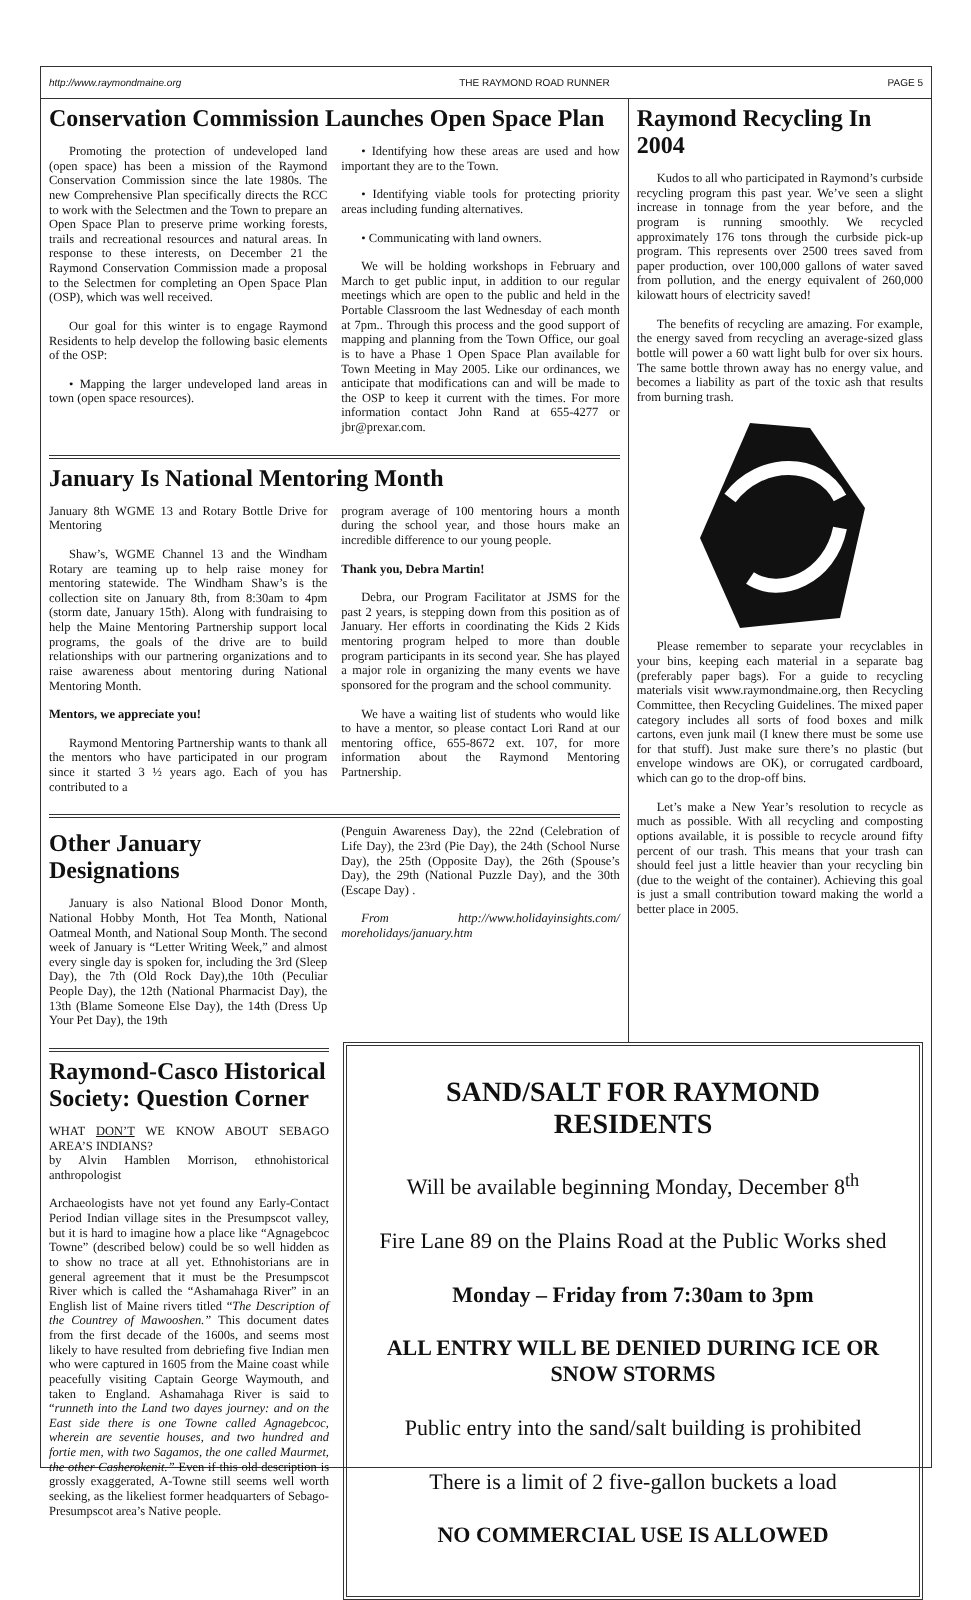http://www.raymondmaine.org THE RAYMOND ROAD RUNNER PAGE 5
Conservation Commission Launches Open Space Plan
Promoting the protection of undeveloped land (open space) has been a mission of the Raymond Conservation Commission since the late 1980s. The new Comprehensive Plan specifically directs the RCC to work with the Selectmen and the Town to prepare an Open Space Plan to preserve prime working forests, trails and recreational resources and natural areas. In response to these interests, on December 21 the Raymond Conservation Commission made a proposal to the Selectmen for completing an Open Space Plan (OSP), which was well received.
Our goal for this winter is to engage Raymond Residents to help develop the following basic elements of the OSP:
• Mapping the larger undeveloped land areas in town (open space resources).
• Identifying how these areas are used and how important they are to the Town.
• Identifying viable tools for protecting priority areas including funding alternatives.
• Communicating with land owners.
We will be holding workshops in February and March to get public input, in addition to our regular meetings which are open to the public and held in the Portable Classroom the last Wednesday of each month at 7pm.. Through this process and the good support of mapping and planning from the Town Office, our goal is to have a Phase 1 Open Space Plan available for Town Meeting in May 2005. Like our ordinances, we anticipate that modifications can and will be made to the OSP to keep it current with the times. For more information contact John Rand at 655-4277 or jbr@prexar.com.
January Is National Mentoring Month
January 8th WGME 13 and Rotary Bottle Drive for Mentoring
Shaw’s, WGME Channel 13 and the Windham Rotary are teaming up to help raise money for mentoring statewide. The Windham Shaw’s is the collection site on January 8th, from 8:30am to 4pm (storm date, January 15th). Along with fundraising to help the Maine Mentoring Partnership support local programs, the goals of the drive are to build relationships with our partnering organizations and to raise awareness about mentoring during National Mentoring Month.
Mentors, we appreciate you!
Raymond Mentoring Partnership wants to thank all the mentors who have participated in our program since it started 3 ½ years ago. Each of you has contributed to a
program average of 100 mentoring hours a month during the school year, and those hours make an incredible difference to our young people.
Thank you, Debra Martin!
Debra, our Program Facilitator at JSMS for the past 2 years, is stepping down from this position as of January. Her efforts in coordinating the Kids 2 Kids mentoring program helped to more than double program participants in its second year. She has played a major role in organizing the many events we have sponsored for the program and the school community.
We have a waiting list of students who would like to have a mentor, so please contact Lori Rand at our mentoring office, 655-8672 ext. 107, for more information about the Raymond Mentoring Partnership.
Other January Designations
January is also National Blood Donor Month, National Hobby Month, Hot Tea Month, National Oatmeal Month, and National Soup Month. The second week of January is “Letter Writing Week,” and almost every single day is spoken for, including the 3rd (Sleep Day), the 7th (Old Rock Day),the 10th (Peculiar People Day), the 12th (National Pharmacist Day), the 13th (Blame Someone Else Day), the 14th (Dress Up Your Pet Day), the 19th
(Penguin Awareness Day), the 22nd (Celebration of Life Day), the 23rd (Pie Day), the 24th (School Nurse Day), the 25th (Opposite Day), the 26th (Spouse’s Day), the 29th (National Puzzle Day), and the 30th (Escape Day) .
From http://www.holidayinsights.com/ moreholidays/january.htm
Raymond Recycling In 2004
Kudos to all who participated in Raymond’s curbside recycling program this past year. We’ve seen a slight increase in tonnage from the year before, and the program is running smoothly. We recycled approximately 176 tons through the curbside pick-up program. This represents over 2500 trees saved from paper production, over 100,000 gallons of water saved from pollution, and the energy equivalent of 260,000 kilowatt hours of electricity saved!
The benefits of recycling are amazing. For example, the energy saved from recycling an average-sized glass bottle will power a 60 watt light bulb for over six hours. The same bottle thrown away has no energy value, and becomes a liability as part of the toxic ash that results from burning trash.
Please remember to separate your recyclables in your bins, keeping each material in a separate bag (preferably paper bags). For a guide to recycling materials visit www.raymondmaine.org, then Recycling Committee, then Recycling Guidelines. The mixed paper category includes all sorts of food boxes and milk cartons, even junk mail (I knew there must be some use for that stuff). Just make sure there’s no plastic (but envelope windows are OK), or corrugated cardboard, which can go to the drop-off bins.
Let’s make a New Year’s resolution to recycle as much as possible. With all recycling and composting options available, it is possible to recycle around fifty percent of our trash. This means that your trash can should feel just a little heavier than your recycling bin (due to the weight of the container). Achieving this goal is just a small contribution toward making the world a better place in 2005.
Raymond-Casco Historical Society: Question Corner
WHAT DON’T WE KNOW ABOUT SEBAGO AREA’S INDIANS?
by Alvin Hamblen Morrison, ethnohistorical anthropologist
Archaeologists have not yet found any Early-Contact Period Indian village sites in the Presumpscot valley, but it is hard to imagine how a place like “Agnagebcoc Towne” (described below) could be so well hidden as to show no trace at all yet. Ethnohistorians are in general agreement that it must be the Presumpscot River which is called the “Ashamahaga River” in an English list of Maine rivers titled “The Description of the Countrey of Mawooshen.” This document dates from the first decade of the 1600s, and seems most likely to have resulted from debriefing five Indian men who were captured in 1605 from the Maine coast while peacefully visiting Captain George Waymouth, and taken to England. Ashamahaga River is said to “runneth into the Land two dayes journey: and on the East side there is one Towne called Agnagebcoc, wherein are seventie houses, and two hundred and fortie men, with two Sagamos, the one called Maurmet, the other Casherokenit.” Even if this old description is grossly exaggerated, A-Towne still seems well worth seeking, as the likeliest former headquarters of Sebago-Presumpscot area’s Native people.
SAND/SALT FOR RAYMOND RESIDENTS
Will be available beginning Monday, December 8<sup>th</sup>
Fire Lane 89 on the Plains Road at the Public Works shed
Monday – Friday from 7:30am to 3pm
ALL ENTRY WILL BE DENIED DURING ICE OR SNOW STORMS
Public entry into the sand/salt building is prohibited
There is a limit of 2 five-gallon buckets a load
NO COMMERCIAL USE IS ALLOWED